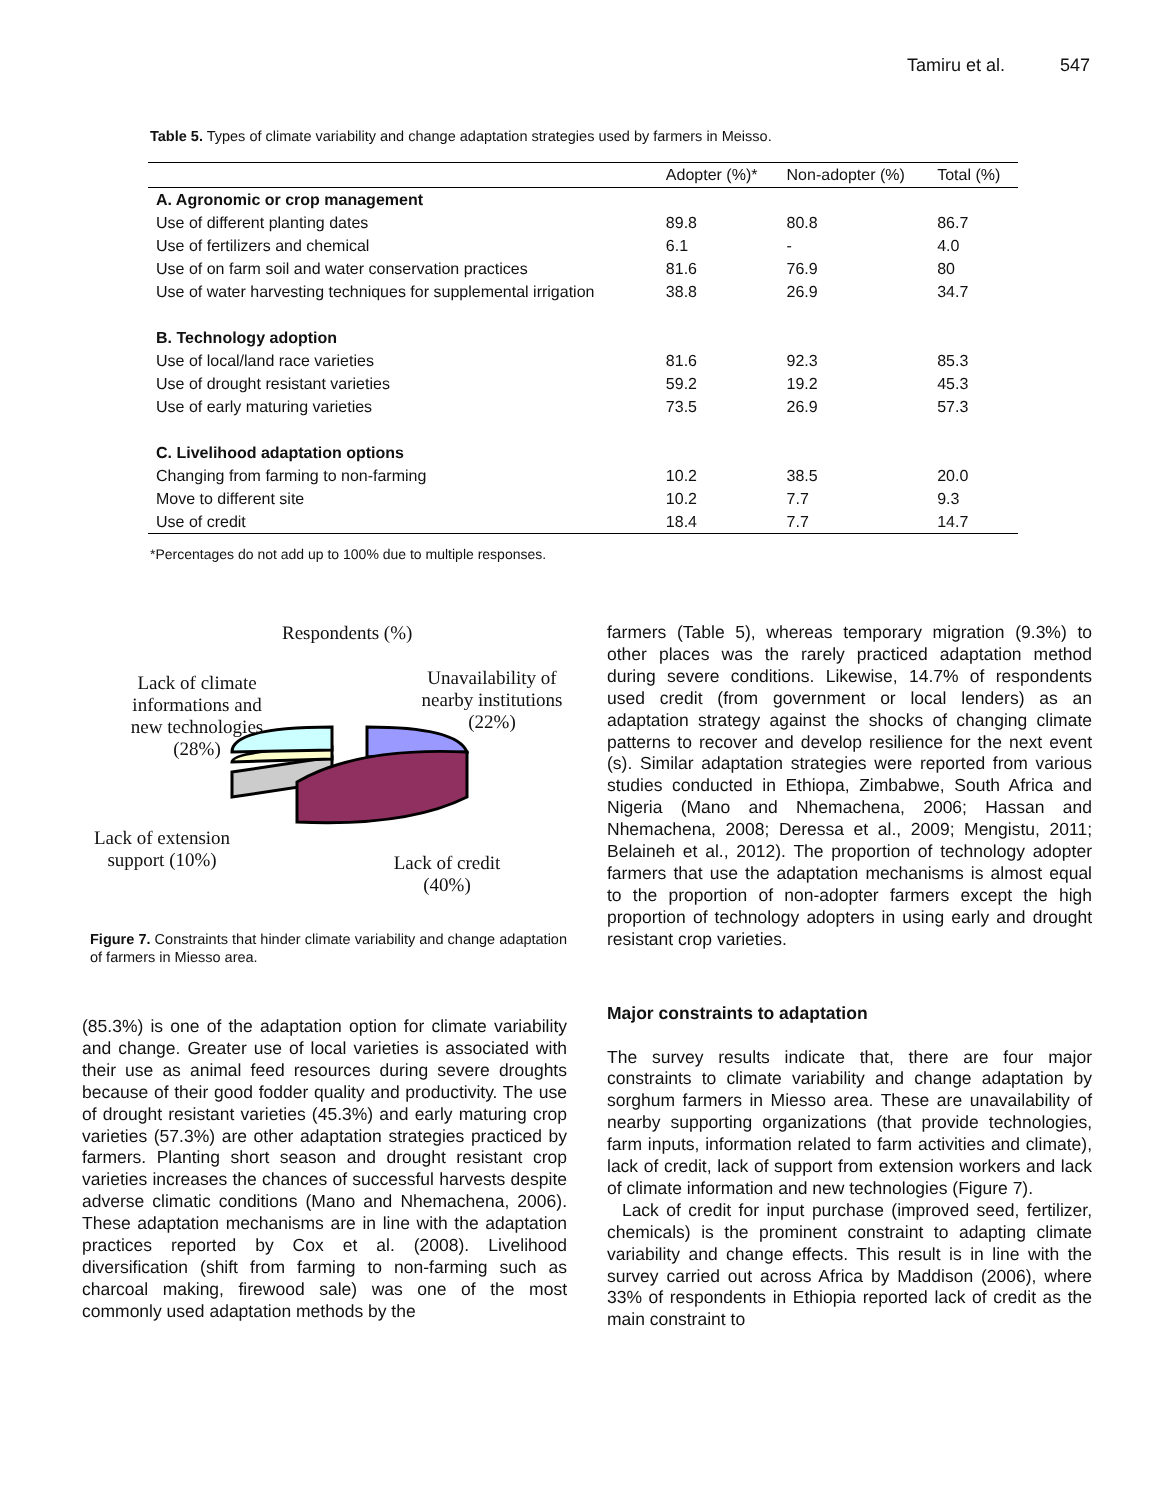Tamiru et al. 547
Table 5. Types of climate variability and change adaptation strategies used by farmers in Meisso.
| | Adopter (%)* | Non-adopter (%) | Total (%) |
| --- | --- | --- | --- |
| A. Agronomic or crop management | | | |
| Use of different planting dates | 89.8 | 80.8 | 86.7 |
| Use of fertilizers and chemical | 6.1 | - | 4.0 |
| Use of on farm soil and water conservation practices | 81.6 | 76.9 | 80 |
| Use of water harvesting techniques for supplemental irrigation | 38.8 | 26.9 | 34.7 |
| B. Technology adoption | | | |
| Use of local/land race varieties | 81.6 | 92.3 | 85.3 |
| Use of drought resistant varieties | 59.2 | 19.2 | 45.3 |
| Use of early maturing varieties | 73.5 | 26.9 | 57.3 |
| C. Livelihood adaptation options | | | |
| Changing from farming to non-farming | 10.2 | 38.5 | 20.0 |
| Move to different site | 10.2 | 7.7 | 9.3 |
| Use of credit | 18.4 | 7.7 | 14.7 |
*Percentages do not add up to 100% due to multiple responses.
Respondents (%)
Lack of climate informations and new technologies (28%)
Unavailability of nearby institutions (22%)
Lack of extension support (10%)
Lack of credit (40%)
Figure 7. Constraints that hinder climate variability and change adaptation of farmers in Miesso area.
(85.3%) is one of the adaptation option for climate variability and change. Greater use of local varieties is associated with their use as animal feed resources during severe droughts because of their good fodder quality and productivity. The use of drought resistant varieties (45.3%) and early maturing crop varieties (57.3%) are other adaptation strategies practiced by farmers. Planting short season and drought resistant crop varieties increases the chances of successful harvests despite adverse climatic conditions (Mano and Nhemachena, 2006). These adaptation mechanisms are in line with the adaptation practices reported by Cox et al. (2008). Livelihood diversification (shift from farming to non-farming such as charcoal making, firewood sale) was one of the most commonly used adaptation methods by the
farmers (Table 5), whereas temporary migration (9.3%) to other places was the rarely practiced adaptation method during severe conditions. Likewise, 14.7% of respondents used credit (from government or local lenders) as an adaptation strategy against the shocks of changing climate patterns to recover and develop resilience for the next event (s). Similar adaptation strategies were reported from various studies conducted in Ethiopa, Zimbabwe, South Africa and Nigeria (Mano and Nhemachena, 2006; Hassan and Nhemachena, 2008; Deressa et al., 2009; Mengistu, 2011; Belaineh et al., 2012). The proportion of technology adopter farmers that use the adaptation mechanisms is almost equal to the proportion of non-adopter farmers except the high proportion of technology adopters in using early and drought resistant crop varieties.
Major constraints to adaptation
The survey results indicate that, there are four major constraints to climate variability and change adaptation by sorghum farmers in Miesso area. These are unavailability of nearby supporting organizations (that provide technologies, farm inputs, information related to farm activities and climate), lack of credit, lack of support from extension workers and lack of climate information and new technologies (Figure 7).
Lack of credit for input purchase (improved seed, fertilizer, chemicals) is the prominent constraint to adapting climate variability and change effects. This result is in line with the survey carried out across Africa by Maddison (2006), where 33% of respondents in Ethiopia reported lack of credit as the main constraint to